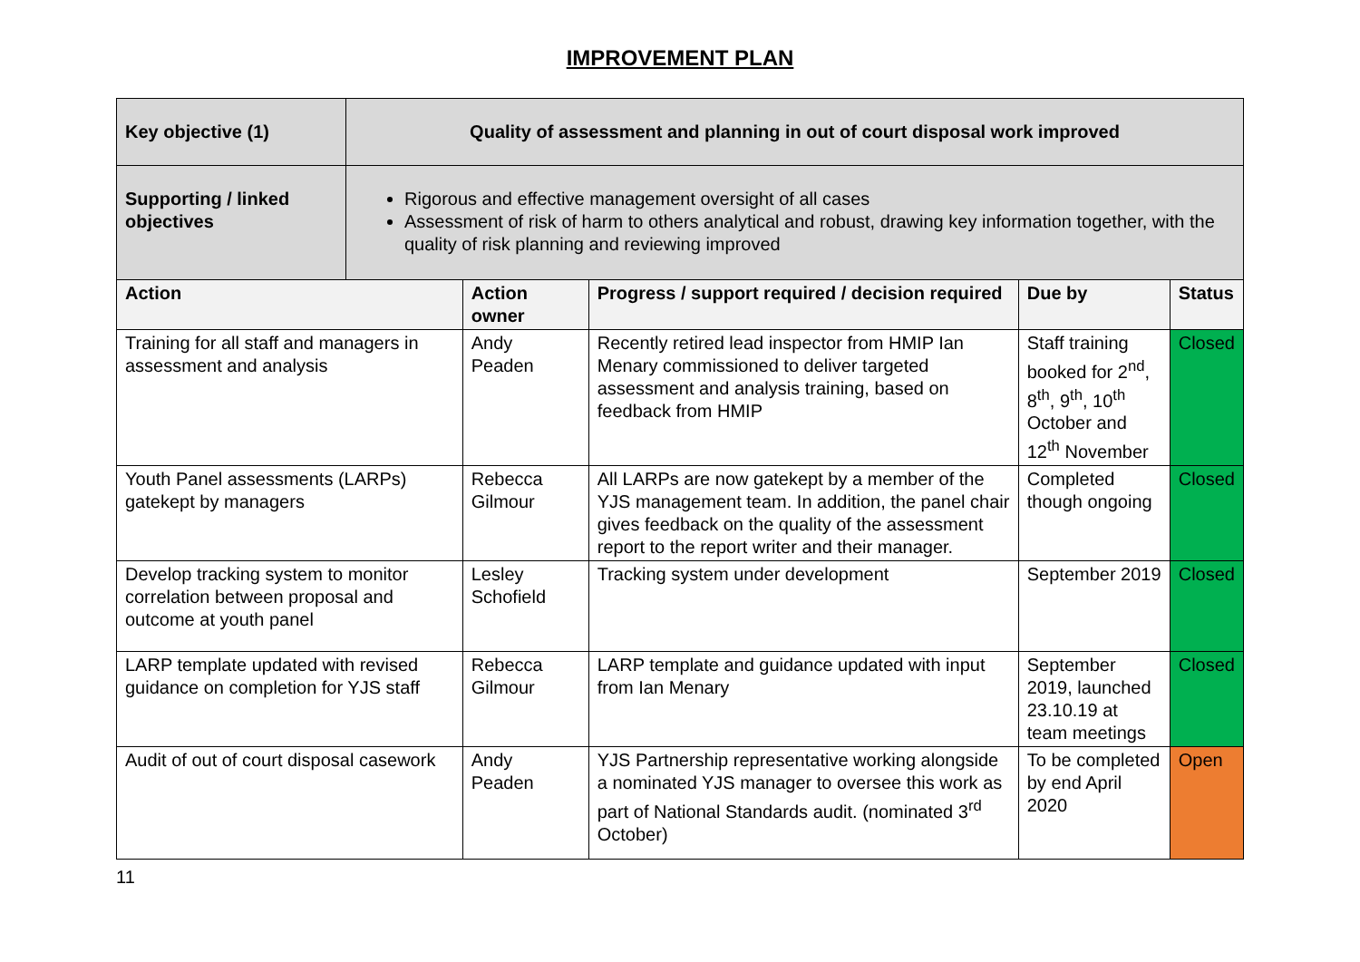IMPROVEMENT PLAN
| Key objective (1) | Quality of assessment and planning in out of court disposal work improved | | | | |
| Supporting / linked objectives | Rigorous and effective management oversight of all cases Assessment of risk of harm to others analytical and robust, drawing key information together, with the quality of risk planning and reviewing improved | | | | |
| Action | | Action owner | Progress / support required / decision required | Due by | Status |
| Training for all staff and managers in assessment and analysis | | Andy Peaden | Recently retired lead inspector from HMIP Ian Menary commissioned to deliver targeted assessment and analysis training, based on feedback from HMIP | Staff training booked for 2<sup>nd</sup>, 8<sup>th</sup>, 9<sup>th</sup>, 10<sup>th</sup> October and 12<sup>th</sup> November | Closed |
| Youth Panel assessments (LARPs) gatekept by managers | | Rebecca Gilmour | All LARPs are now gatekept by a member of the YJS management team. In addition, the panel chair gives feedback on the quality of the assessment report to the report writer and their manager. | Completed though ongoing | Closed |
| Develop tracking system to monitor correlation between proposal and outcome at youth panel | | Lesley Schofield | Tracking system under development | September 2019 | Closed |
| LARP template updated with revised guidance on completion for YJS staff | | Rebecca Gilmour | LARP template and guidance updated with input from Ian Menary | September 2019, launched 23.10.19 at team meetings | Closed |
| Audit of out of court disposal casework | | Andy Peaden | YJS Partnership representative working alongside a nominated YJS manager to oversee this work as part of National Standards audit. (nominated 3<sup>rd</sup> October) | To be completed by end April 2020 | Open |
11